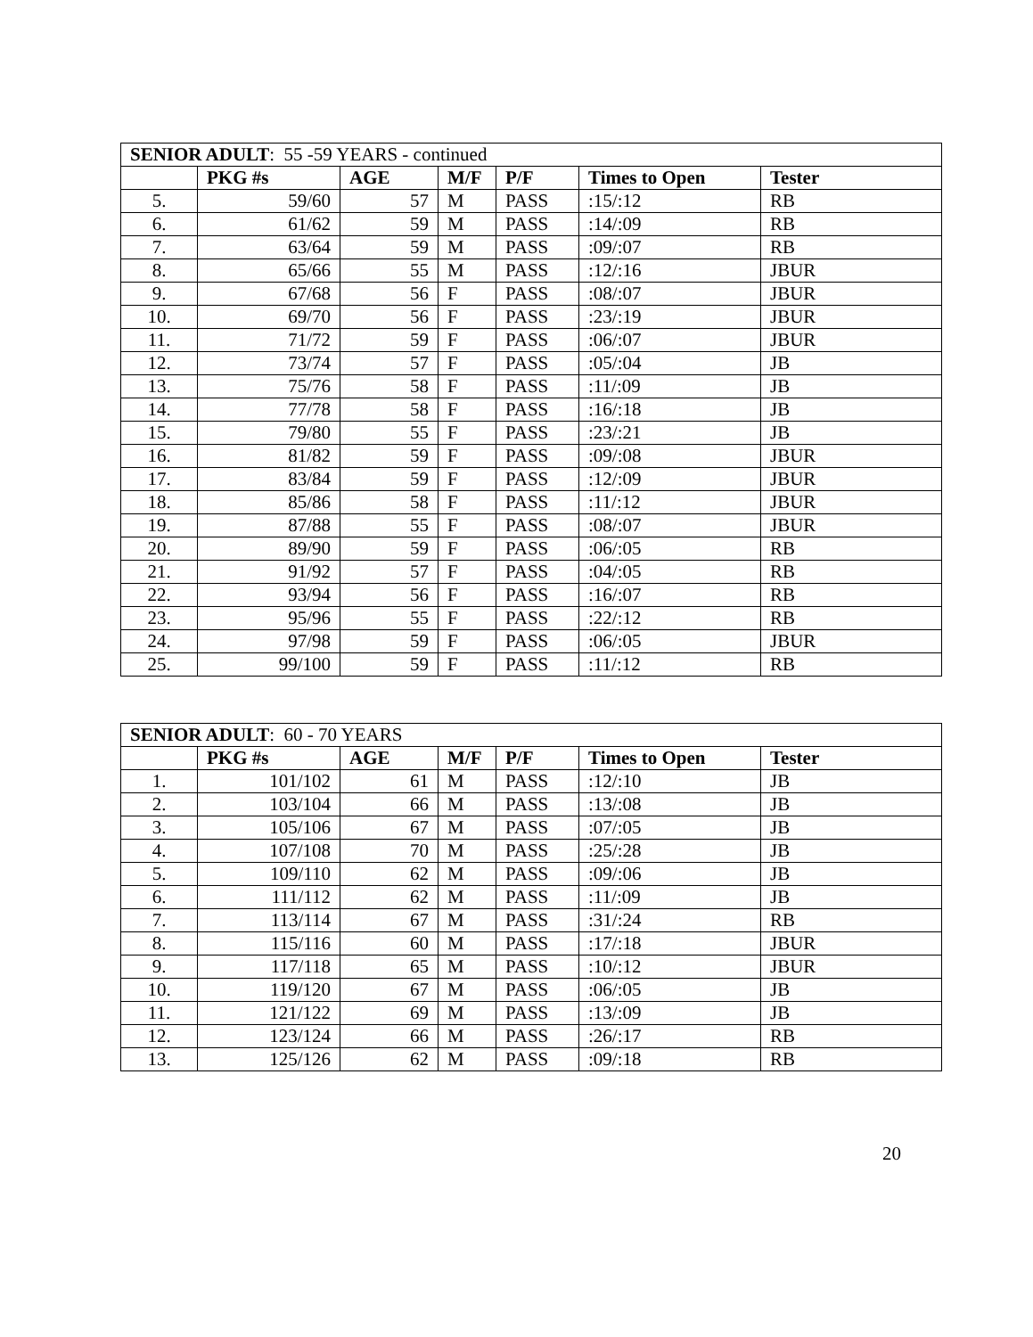| SENIOR ADULT : 55 -59 YEARS - continued | | | | | | |
| | PKG #s | AGE | M/F | P/F | Times to Open | Tester |
| 5. | 59/60 | 57 | M | PASS | :15/:12 | RB |
| 6. | 61/62 | 59 | M | PASS | :14/:09 | RB |
| 7. | 63/64 | 59 | M | PASS | :09/:07 | RB |
| 8. | 65/66 | 55 | M | PASS | :12/:16 | JBUR |
| 9. | 67/68 | 56 | F | PASS | :08/:07 | JBUR |
| 10. | 69/70 | 56 | F | PASS | :23/:19 | JBUR |
| 11. | 71/72 | 59 | F | PASS | :06/:07 | JBUR |
| 12. | 73/74 | 57 | F | PASS | :05/:04 | JB |
| 13. | 75/76 | 58 | F | PASS | :11/:09 | JB |
| 14. | 77/78 | 58 | F | PASS | :16/:18 | JB |
| 15. | 79/80 | 55 | F | PASS | :23/:21 | JB |
| 16. | 81/82 | 59 | F | PASS | :09/:08 | JBUR |
| 17. | 83/84 | 59 | F | PASS | :12/:09 | JBUR |
| 18. | 85/86 | 58 | F | PASS | :11/:12 | JBUR |
| 19. | 87/88 | 55 | F | PASS | :08/:07 | JBUR |
| 20. | 89/90 | 59 | F | PASS | :06/:05 | RB |
| 21. | 91/92 | 57 | F | PASS | :04/:05 | RB |
| 22. | 93/94 | 56 | F | PASS | :16/:07 | RB |
| 23. | 95/96 | 55 | F | PASS | :22/:12 | RB |
| 24. | 97/98 | 59 | F | PASS | :06/:05 | JBUR |
| 25. | 99/100 | 59 | F | PASS | :11/:12 | RB |
| SENIOR ADULT : 60 - 70 YEARS | | | | | | |
| | PKG #s | AGE | M/F | P/F | Times to Open | Tester |
| 1. | 101/102 | 61 | M | PASS | :12/:10 | JB |
| 2. | 103/104 | 66 | M | PASS | :13/:08 | JB |
| 3. | 105/106 | 67 | M | PASS | :07/:05 | JB |
| 4. | 107/108 | 70 | M | PASS | :25/:28 | JB |
| 5. | 109/110 | 62 | M | PASS | :09/:06 | JB |
| 6. | 111/112 | 62 | M | PASS | :11/:09 | JB |
| 7. | 113/114 | 67 | M | PASS | :31/:24 | RB |
| 8. | 115/116 | 60 | M | PASS | :17/:18 | JBUR |
| 9. | 117/118 | 65 | M | PASS | :10/:12 | JBUR |
| 10. | 119/120 | 67 | M | PASS | :06/:05 | JB |
| 11. | 121/122 | 69 | M | PASS | :13/:09 | JB |
| 12. | 123/124 | 66 | M | PASS | :26/:17 | RB |
| 13. | 125/126 | 62 | M | PASS | :09/:18 | RB |
20